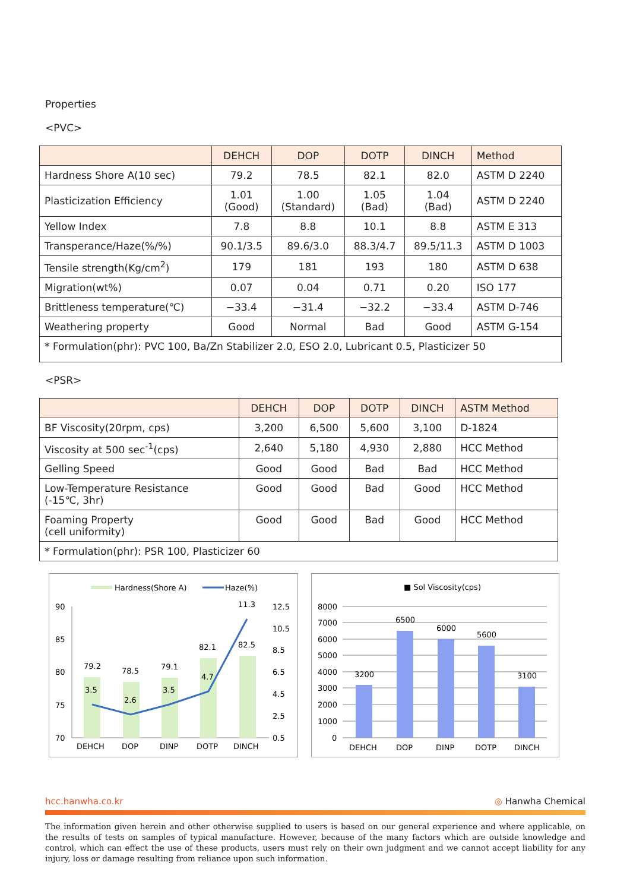Properties
<PVC>
| | DEHCH | DOP | DOTP | DINCH | Method |
| --- | --- | --- | --- | --- | --- |
| Hardness Shore A(10 sec) | 79.2 | 78.5 | 82.1 | 82.0 | ASTM D 2240 |
| Plasticization Efficiency | 1.01 (Good) | 1.00 (Standard) | 1.05 (Bad) | 1.04 (Bad) | ASTM D 2240 |
| Yellow Index | 7.8 | 8.8 | 10.1 | 8.8 | ASTM E 313 |
| Transperance/Haze(%/%) | 90.1/3.5 | 89.6/3.0 | 88.3/4.7 | 89.5/11.3 | ASTM D 1003 |
| Tensile strength(Kg/cm<sup>2</sup>) | 179 | 181 | 193 | 180 | ASTM D 638 |
| Migration(wt%) | 0.07 | 0.04 | 0.71 | 0.20 | ISO 177 |
| Brittleness temperature(℃) | −33.4 | −31.4 | −32.2 | −33.4 | ASTM D-746 |
| Weathering property | Good | Normal | Bad | Good | ASTM G-154 |
| * Formulation(phr): PVC 100, Ba/Zn Stabilizer 2.0, ESO 2.0, Lubricant 0.5, Plasticizer 50 | | | | | |
<PSR>
| | DEHCH | DOP | DOTP | DINCH | ASTM Method |
| --- | --- | --- | --- | --- | --- |
| BF Viscosity(20rpm, cps) | 3,200 | 6,500 | 5,600 | 3,100 | D-1824 |
| Viscosity at 500 sec<sup>-1</sup>(cps) | 2,640 | 5,180 | 4,930 | 2,880 | HCC Method |
| Gelling Speed | Good | Good | Bad | Bad | HCC Method |
| Low-Temperature Resistance (-15℃, 3hr) | Good | Good | Bad | Good | HCC Method |
| Foaming Property (cell uniformity) | Good | Good | Bad | Good | HCC Method |
| * Formulation(phr): PSR 100, Plasticizer 60 | | | | | |
Hardness(Shore A)
Haze(%)
90
85
80
75
70
12.5
10.5
8.5
6.5
4.5
2.5
0.5
79.2
78.5
79.1
82.1
82.5
3.5
2.6
3.5
4.7
11.3
DEHCH
DOP
DINP
DOTP
DINCH
■ Sol Viscosity(cps)
8000
7000
6000
5000
4000
3000
2000
1000
0
3200
6500
6000
5600
3100
DEHCH
DOP
DINP
DOTP
DINCH
hcc.hanwha.co.kr ◎ Hanwha Chemical
The information given herein and other otherwise supplied to users is based on our general experience and where applicable, on the results of tests on samples of typical manufacture. However, because of the many factors which are outside knowledge and control, which can effect the use of these products, users must rely on their own judgment and we cannot accept liability for any injury, loss or damage resulting from reliance upon such information.